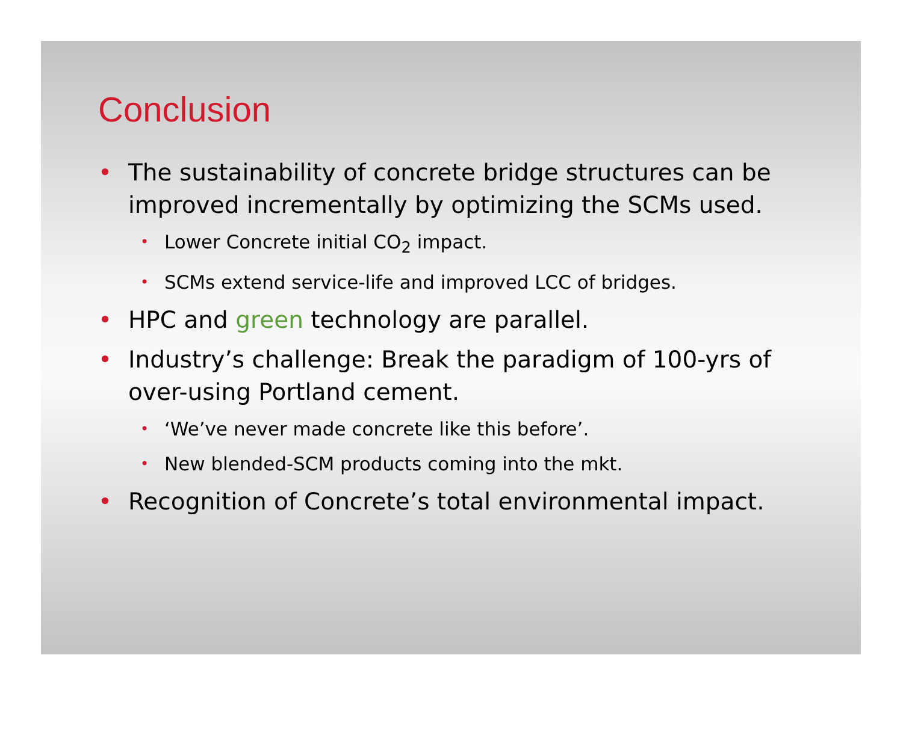Conclusion
• The sustainability of concrete bridge structures can be improved incrementally by optimizing the SCMs used.
• Lower Concrete initial CO<sub>2</sub> impact.
• SCMs extend service-life and improved LCC of bridges.
• HPC and green technology are parallel.
• Industry’s challenge: Break the paradigm of 100-yrs of over-using Portland cement.
• ‘We’ve never made concrete like this before’.
• New blended-SCM products coming into the mkt.
• Recognition of Concrete’s total environmental impact.